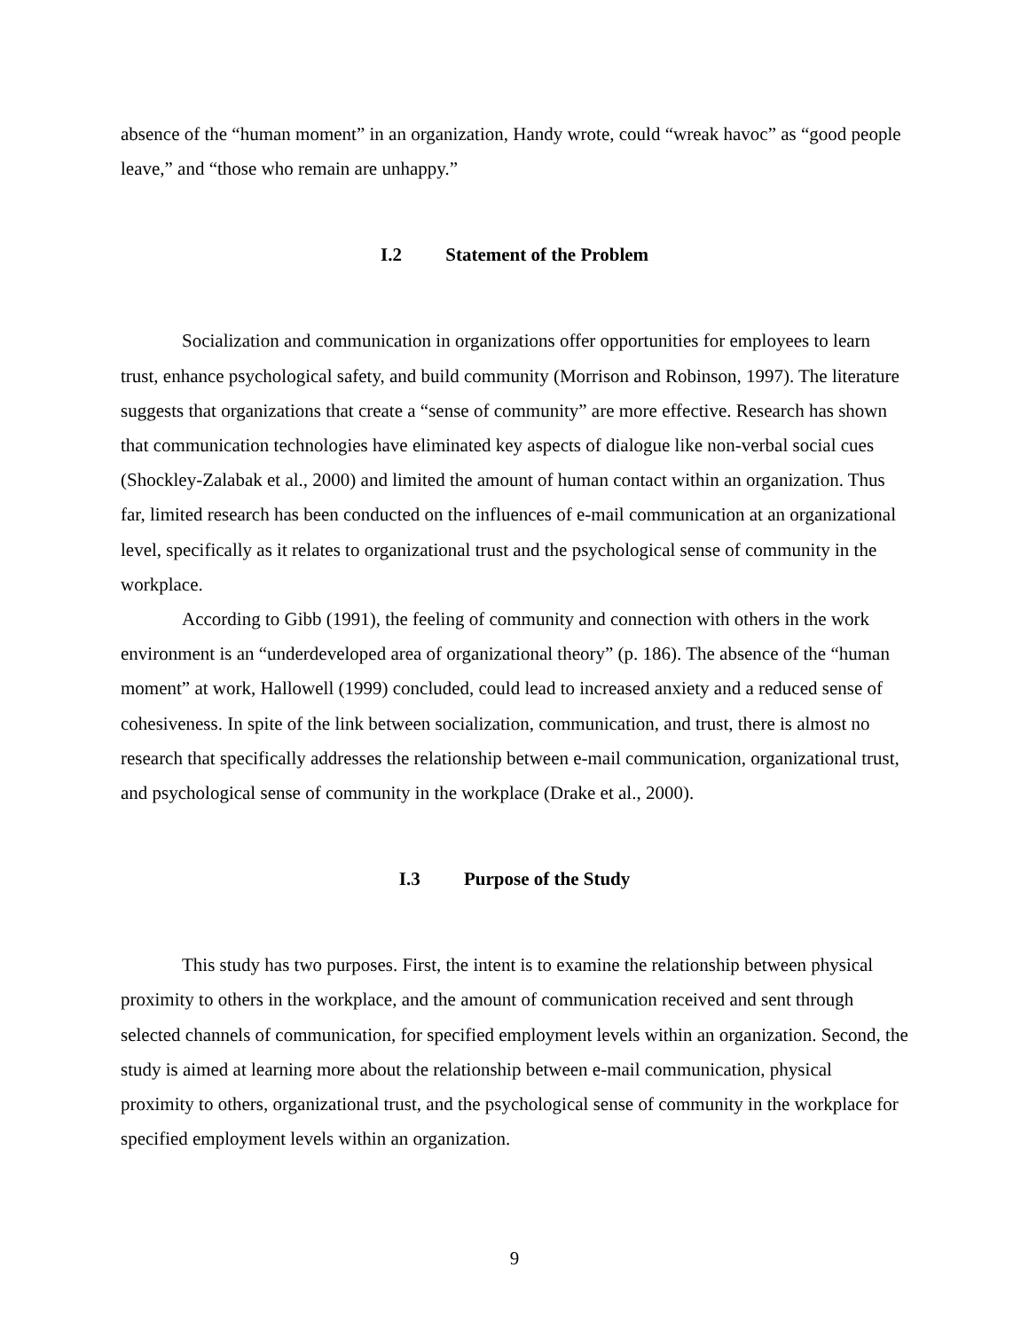absence of the “human moment” in an organization, Handy wrote, could “wreak havoc” as “good people leave,” and “those who remain are unhappy.”
I.2 Statement of the Problem
Socialization and communication in organizations offer opportunities for employees to learn trust, enhance psychological safety, and build community (Morrison and Robinson, 1997). The literature suggests that organizations that create a “sense of community” are more effective. Research has shown that communication technologies have eliminated key aspects of dialogue like non-verbal social cues (Shockley-Zalabak et al., 2000) and limited the amount of human contact within an organization. Thus far, limited research has been conducted on the influences of e-mail communication at an organizational level, specifically as it relates to organizational trust and the psychological sense of community in the workplace.
According to Gibb (1991), the feeling of community and connection with others in the work environment is an “underdeveloped area of organizational theory” (p. 186). The absence of the “human moment” at work, Hallowell (1999) concluded, could lead to increased anxiety and a reduced sense of cohesiveness. In spite of the link between socialization, communication, and trust, there is almost no research that specifically addresses the relationship between e-mail communication, organizational trust, and psychological sense of community in the workplace (Drake et al., 2000).
I.3 Purpose of the Study
This study has two purposes. First, the intent is to examine the relationship between physical proximity to others in the workplace, and the amount of communication received and sent through selected channels of communication, for specified employment levels within an organization. Second, the study is aimed at learning more about the relationship between e-mail communication, physical proximity to others, organizational trust, and the psychological sense of community in the workplace for specified employment levels within an organization.
9